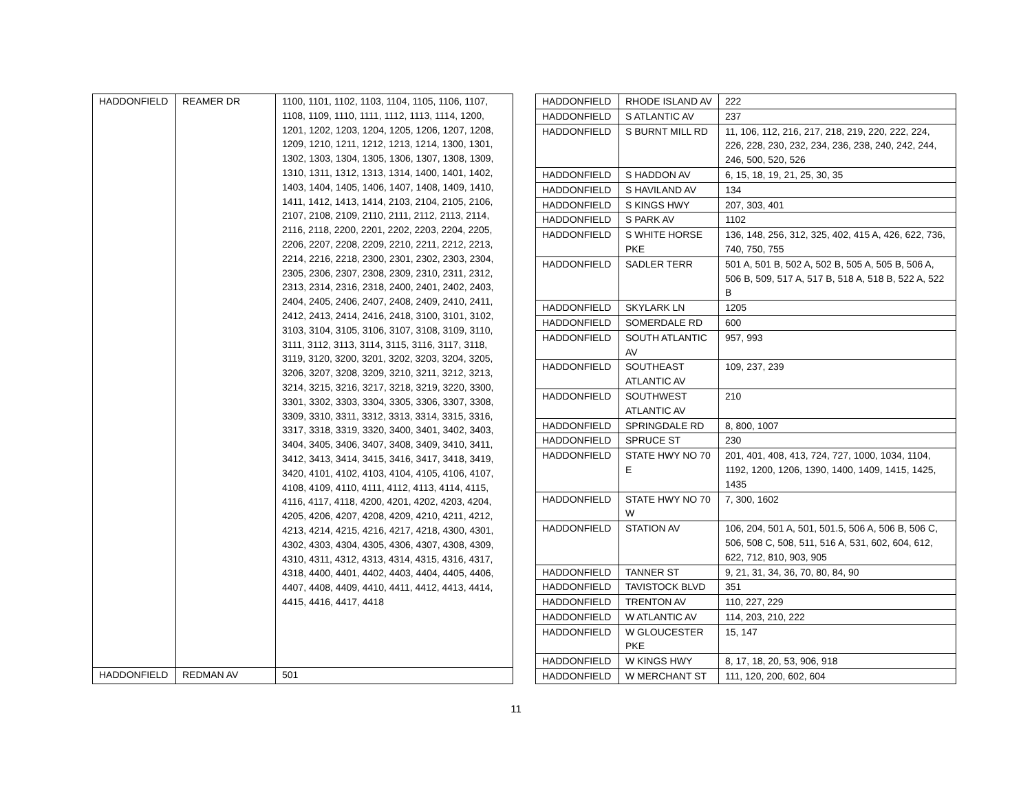| HADDONFIELD | REAMER DR | 1100, 1101, 1102, 1103, 1104, 1105, 1106, 1107, 1108, 1109, 1110, 1111, 1112, 1113, 1114, 1200, 1201, 1202, 1203, 1204, 1205, 1206, 1207, 1208, 1209, 1210, 1211, 1212, 1213, 1214, 1300, 1301, 1302, 1303, 1304, 1305, 1306, 1307, 1308, 1309, 1310, 1311, 1312, 1313, 1314, 1400, 1401, 1402, 1403, 1404, 1405, 1406, 1407, 1408, 1409, 1410, 1411, 1412, 1413, 1414, 2103, 2104, 2105, 2106, 2107, 2108, 2109, 2110, 2111, 2112, 2113, 2114, 2116, 2118, 2200, 2201, 2202, 2203, 2204, 2205, 2206, 2207, 2208, 2209, 2210, 2211, 2212, 2213, 2214, 2216, 2218, 2300, 2301, 2302, 2303, 2304, 2305, 2306, 2307, 2308, 2309, 2310, 2311, 2312, 2313, 2314, 2316, 2318, 2400, 2401, 2402, 2403, 2404, 2405, 2406, 2407, 2408, 2409, 2410, 2411, 2412, 2413, 2414, 2416, 2418, 3100, 3101, 3102, 3103, 3104, 3105, 3106, 3107, 3108, 3109, 3110, 3111, 3112, 3113, 3114, 3115, 3116, 3117, 3118, 3119, 3120, 3200, 3201, 3202, 3203, 3204, 3205, 3206, 3207, 3208, 3209, 3210, 3211, 3212, 3213, 3214, 3215, 3216, 3217, 3218, 3219, 3220, 3300, 3301, 3302, 3303, 3304, 3305, 3306, 3307, 3308, 3309, 3310, 3311, 3312, 3313, 3314, 3315, 3316, 3317, 3318, 3319, 3320, 3400, 3401, 3402, 3403, 3404, 3405, 3406, 3407, 3408, 3409, 3410, 3411, 3412, 3413, 3414, 3415, 3416, 3417, 3418, 3419, 3420, 4101, 4102, 4103, 4104, 4105, 4106, 4107, 4108, 4109, 4110, 4111, 4112, 4113, 4114, 4115, 4116, 4117, 4118, 4200, 4201, 4202, 4203, 4204, 4205, 4206, 4207, 4208, 4209, 4210, 4211, 4212, 4213, 4214, 4215, 4216, 4217, 4218, 4300, 4301, 4302, 4303, 4304, 4305, 4306, 4307, 4308, 4309, 4310, 4311, 4312, 4313, 4314, 4315, 4316, 4317, 4318, 4400, 4401, 4402, 4403, 4404, 4405, 4406, 4407, 4408, 4409, 4410, 4411, 4412, 4413, 4414, 4415, 4416, 4417, 4418 |
| HADDONFIELD | REDMAN AV | 501 |
| HADDONFIELD | RHODE ISLAND AV | 222 |
| HADDONFIELD | S ATLANTIC AV | 237 |
| HADDONFIELD | S BURNT MILL RD | 11, 106, 112, 216, 217, 218, 219, 220, 222, 224, 226, 228, 230, 232, 234, 236, 238, 240, 242, 244, 246, 500, 520, 526 |
| HADDONFIELD | S HADDON AV | 6, 15, 18, 19, 21, 25, 30, 35 |
| HADDONFIELD | S HAVILAND AV | 134 |
| HADDONFIELD | S KINGS HWY | 207, 303, 401 |
| HADDONFIELD | S PARK AV | 1102 |
| HADDONFIELD | S WHITE HORSE PKE | 136, 148, 256, 312, 325, 402, 415 A, 426, 622, 736, 740, 750, 755 |
| HADDONFIELD | SADLER TERR | 501 A, 501 B, 502 A, 502 B, 505 A, 505 B, 506 A, 506 B, 509, 517 A, 517 B, 518 A, 518 B, 522 A, 522 B |
| HADDONFIELD | SKYLARK LN | 1205 |
| HADDONFIELD | SOMERDALE RD | 600 |
| HADDONFIELD | SOUTH ATLANTIC AV | 957, 993 |
| HADDONFIELD | SOUTHEAST ATLANTIC AV | 109, 237, 239 |
| HADDONFIELD | SOUTHWEST ATLANTIC AV | 210 |
| HADDONFIELD | SPRINGDALE RD | 8, 800, 1007 |
| HADDONFIELD | SPRUCE ST | 230 |
| HADDONFIELD | STATE HWY NO 70 E | 201, 401, 408, 413, 724, 727, 1000, 1034, 1104, 1192, 1200, 1206, 1390, 1400, 1409, 1415, 1425, 1435 |
| HADDONFIELD | STATE HWY NO 70 W | 7, 300, 1602 |
| HADDONFIELD | STATION AV | 106, 204, 501 A, 501, 501.5, 506 A, 506 B, 506 C, 506, 508 C, 508, 511, 516 A, 531, 602, 604, 612, 622, 712, 810, 903, 905 |
| HADDONFIELD | TANNER ST | 9, 21, 31, 34, 36, 70, 80, 84, 90 |
| HADDONFIELD | TAVISTOCK BLVD | 351 |
| HADDONFIELD | TRENTON AV | 110, 227, 229 |
| HADDONFIELD | W ATLANTIC AV | 114, 203, 210, 222 |
| HADDONFIELD | W GLOUCESTER PKE | 15, 147 |
| HADDONFIELD | W KINGS HWY | 8, 17, 18, 20, 53, 906, 918 |
| HADDONFIELD | W MERCHANT ST | 111, 120, 200, 602, 604 |
11